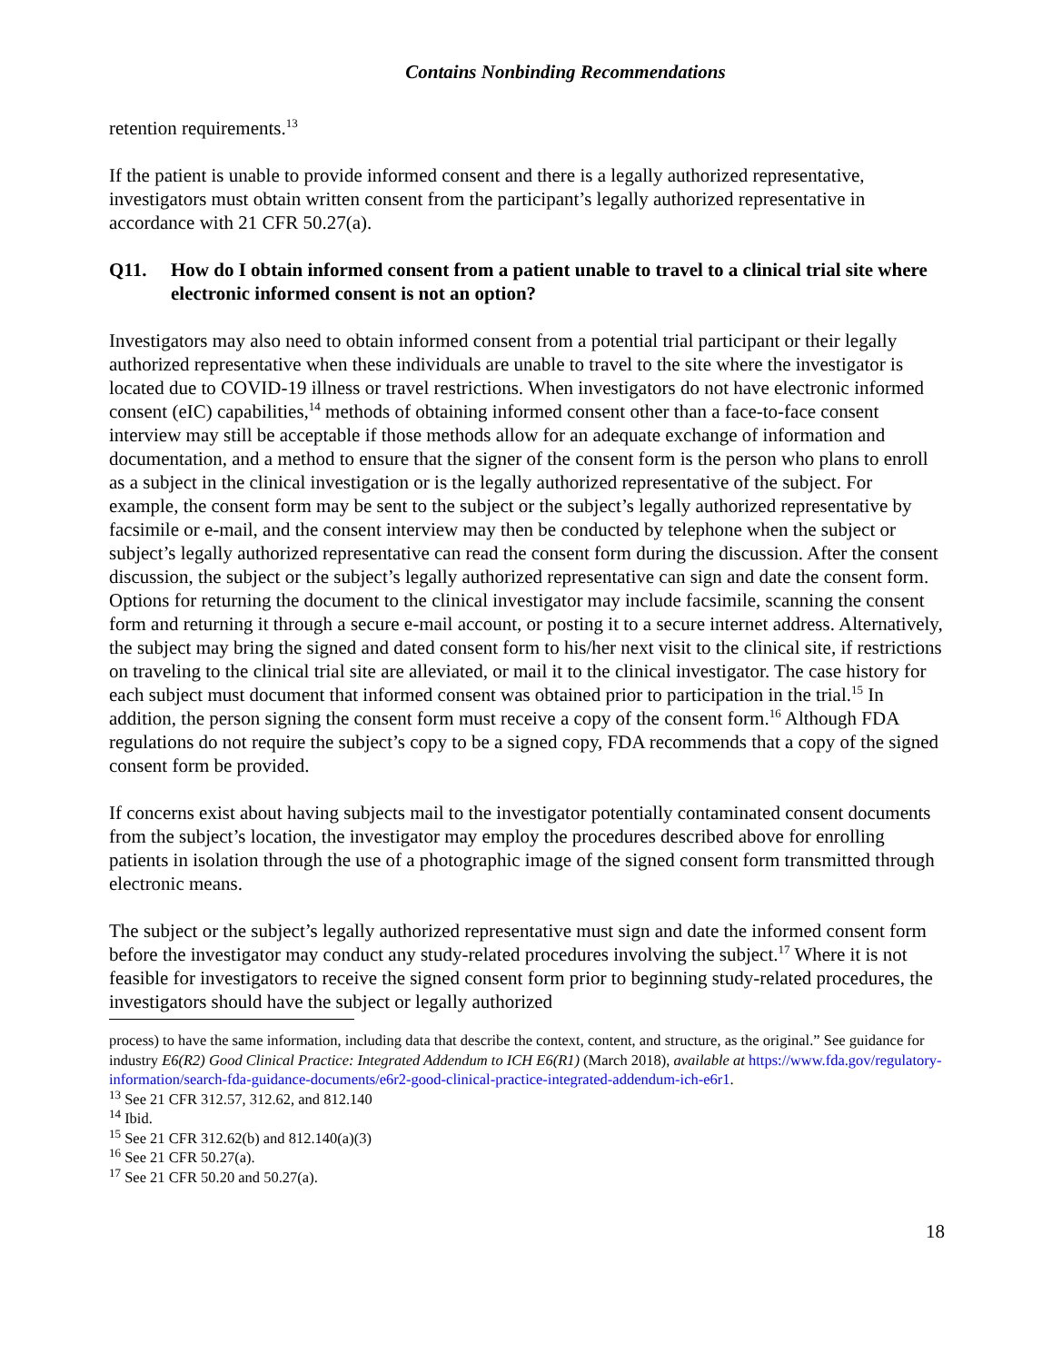Contains Nonbinding Recommendations
retention requirements.<sup>13</sup>
If the patient is unable to provide informed consent and there is a legally authorized representative, investigators must obtain written consent from the participant’s legally authorized representative in accordance with 21 CFR 50.27(a).
Q11. How do I obtain informed consent from a patient unable to travel to a clinical trial site where electronic informed consent is not an option?
Investigators may also need to obtain informed consent from a potential trial participant or their legally authorized representative when these individuals are unable to travel to the site where the investigator is located due to COVID-19 illness or travel restrictions. When investigators do not have electronic informed consent (eIC) capabilities,<sup>14</sup> methods of obtaining informed consent other than a face-to-face consent interview may still be acceptable if those methods allow for an adequate exchange of information and documentation, and a method to ensure that the signer of the consent form is the person who plans to enroll as a subject in the clinical investigation or is the legally authorized representative of the subject. For example, the consent form may be sent to the subject or the subject’s legally authorized representative by facsimile or e-mail, and the consent interview may then be conducted by telephone when the subject or subject’s legally authorized representative can read the consent form during the discussion. After the consent discussion, the subject or the subject’s legally authorized representative can sign and date the consent form. Options for returning the document to the clinical investigator may include facsimile, scanning the consent form and returning it through a secure e-mail account, or posting it to a secure internet address. Alternatively, the subject may bring the signed and dated consent form to his/her next visit to the clinical site, if restrictions on traveling to the clinical trial site are alleviated, or mail it to the clinical investigator. The case history for each subject must document that informed consent was obtained prior to participation in the trial.<sup>15</sup> In addition, the person signing the consent form must receive a copy of the consent form.<sup>16</sup> Although FDA regulations do not require the subject’s copy to be a signed copy, FDA recommends that a copy of the signed consent form be provided.
If concerns exist about having subjects mail to the investigator potentially contaminated consent documents from the subject’s location, the investigator may employ the procedures described above for enrolling patients in isolation through the use of a photographic image of the signed consent form transmitted through electronic means.
The subject or the subject’s legally authorized representative must sign and date the informed consent form before the investigator may conduct any study-related procedures involving the subject.<sup>17</sup> Where it is not feasible for investigators to receive the signed consent form prior to beginning study-related procedures, the investigators should have the subject or legally authorized
process) to have the same information, including data that describe the context, content, and structure, as the original.” See guidance for industry E6(R2) Good Clinical Practice: Integrated Addendum to ICH E6(R1) (March 2018), available at https://www.fda.gov/regulatory-information/search-fda-guidance-documents/e6r2-good-clinical-practice-integrated-addendum-ich-e6r1.
<sup>13</sup> See 21 CFR 312.57, 312.62, and 812.140
<sup>14</sup> Ibid.
<sup>15</sup> See 21 CFR 312.62(b) and 812.140(a)(3)
<sup>16</sup> See 21 CFR 50.27(a).
<sup>17</sup> See 21 CFR 50.20 and 50.27(a).
18